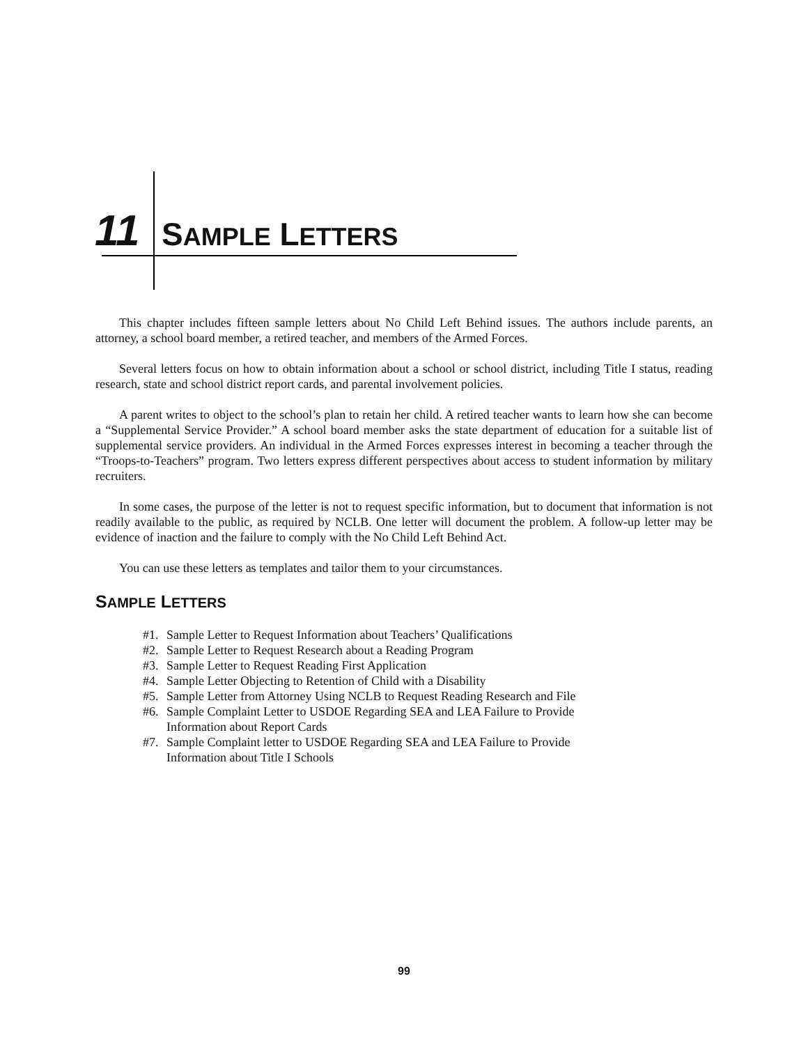11 SAMPLE LETTERS
This chapter includes fifteen sample letters about No Child Left Behind issues. The authors include parents, an attorney, a school board member, a retired teacher, and members of the Armed Forces.
Several letters focus on how to obtain information about a school or school district, including Title I status, reading research, state and school district report cards, and parental involvement policies.
A parent writes to object to the school’s plan to retain her child. A retired teacher wants to learn how she can become a “Supplemental Service Provider.” A school board member asks the state department of education for a suitable list of supplemental service providers. An individual in the Armed Forces expresses interest in becoming a teacher through the “Troops-to-Teachers” program. Two letters express different perspectives about access to student information by military recruiters.
In some cases, the purpose of the letter is not to request specific information, but to document that information is not readily available to the public, as required by NCLB. One letter will document the problem. A follow-up letter may be evidence of inaction and the failure to comply with the No Child Left Behind Act.
You can use these letters as templates and tailor them to your circumstances.
SAMPLE LETTERS
#1. Sample Letter to Request Information about Teachers’ Qualifications
#2. Sample Letter to Request Research about a Reading Program
#3. Sample Letter to Request Reading First Application
#4. Sample Letter Objecting to Retention of Child with a Disability
#5. Sample Letter from Attorney Using NCLB to Request Reading Research and File
#6. Sample Complaint Letter to USDOE Regarding SEA and LEA Failure to Provide
Information about Report Cards
#7. Sample Complaint letter to USDOE Regarding SEA and LEA Failure to Provide
Information about Title I Schools
99